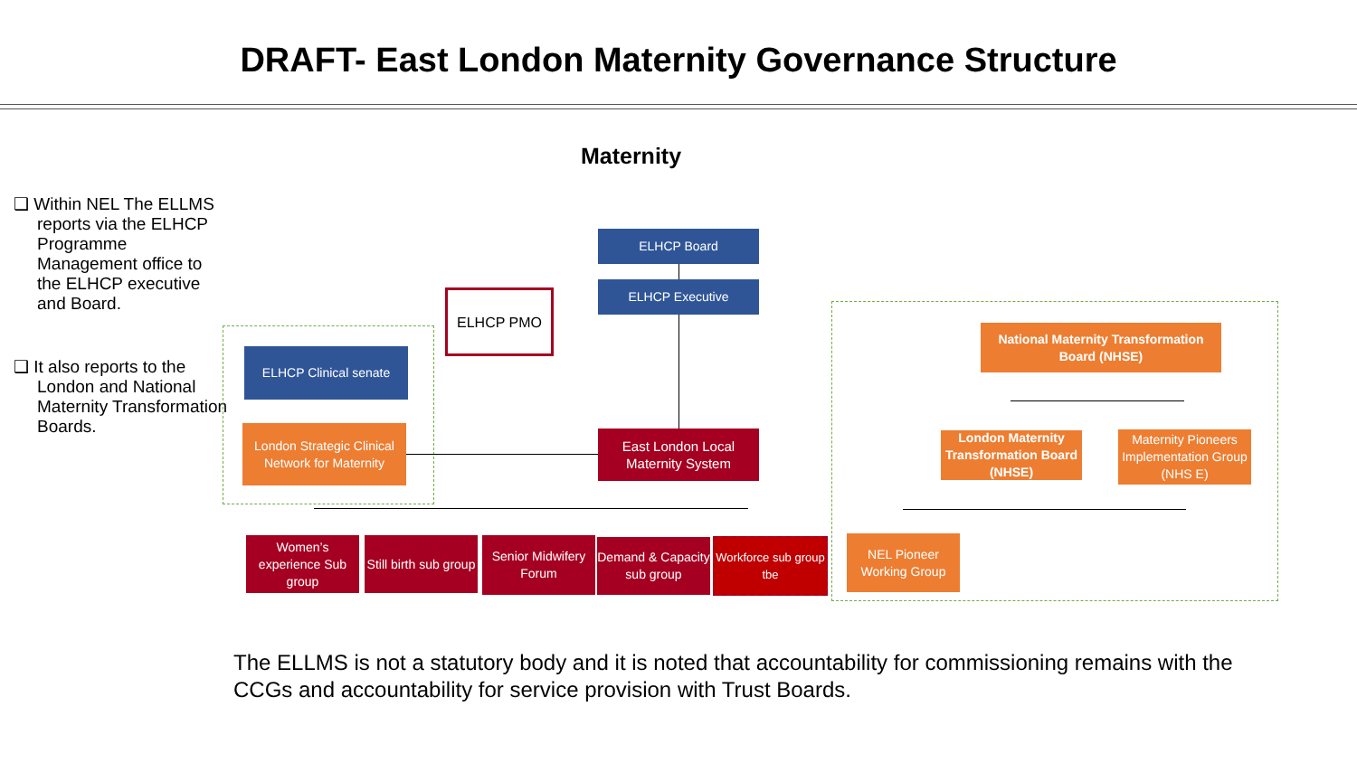DRAFT- East London Maternity Governance Structure
Maternity
❑ Within NEL The ELLMS reports via the ELHCP Programme Management office to the ELHCP executive and Board.
❑ It also reports to the London and National Maternity Transformation Boards.
ELHCP Board
ELHCP Executive
ELHCP PMO
ELHCP Clinical senate
London Strategic Clinical Network for Maternity
East London Local Maternity System
National Maternity Transformation Board (NHSE)
London Maternity Transformation Board (NHSE)
Maternity Pioneers Implementation Group (NHS E)
Women’s experience Sub group
Still birth sub group
Senior Midwifery Forum
Demand & Capacity sub group
Workforce sub group tbe
NEL Pioneer Working Group
The ELLMS is not a statutory body and it is noted that accountability for commissioning remains with the CCGs and accountability for service provision with Trust Boards.